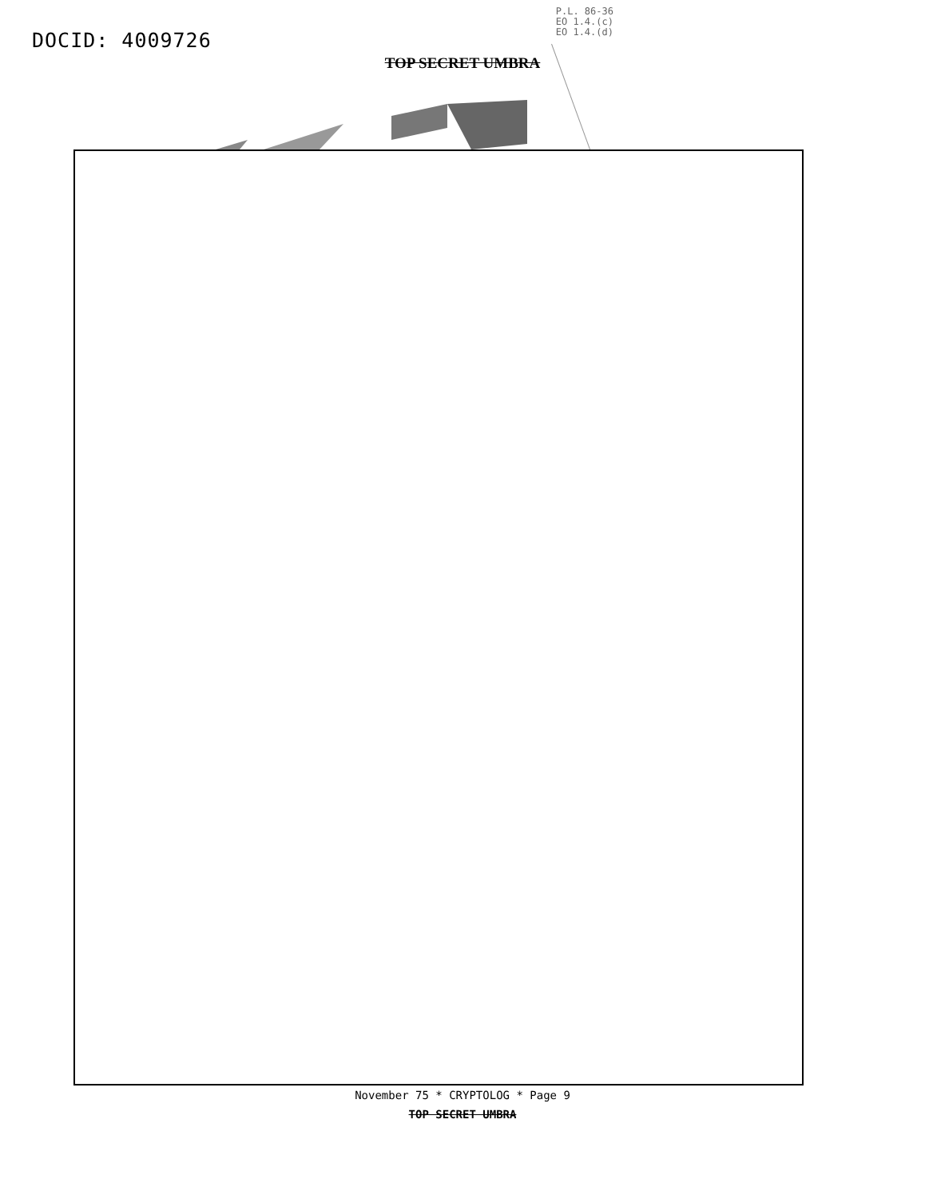DOCID: 4009726
P.L. 86-36
EO 1.4.(c)
EO 1.4.(d)
TOP SECRET UMBRA
November 75 * CRYPTOLOG * Page 9
TOP SECRET UMBRA